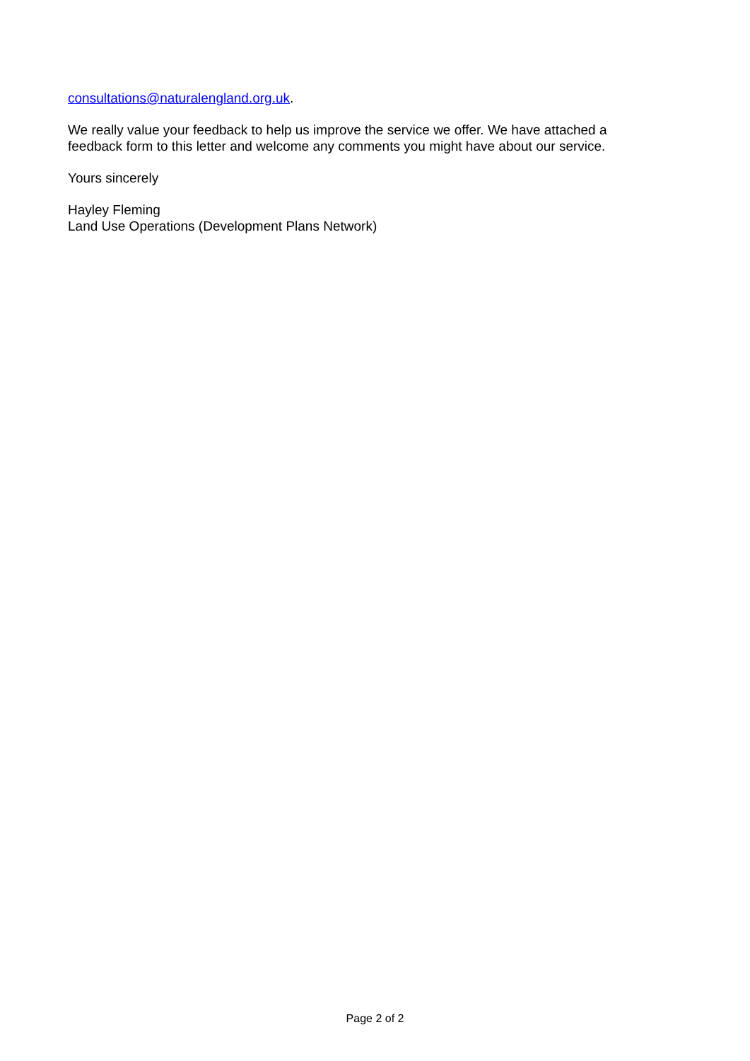consultations@naturalengland.org.uk.
We really value your feedback to help us improve the service we offer. We have attached a
feedback form to this letter and welcome any comments you might have about our service.
Yours sincerely
Hayley Fleming
Land Use Operations (Development Plans Network)
Page 2 of 2